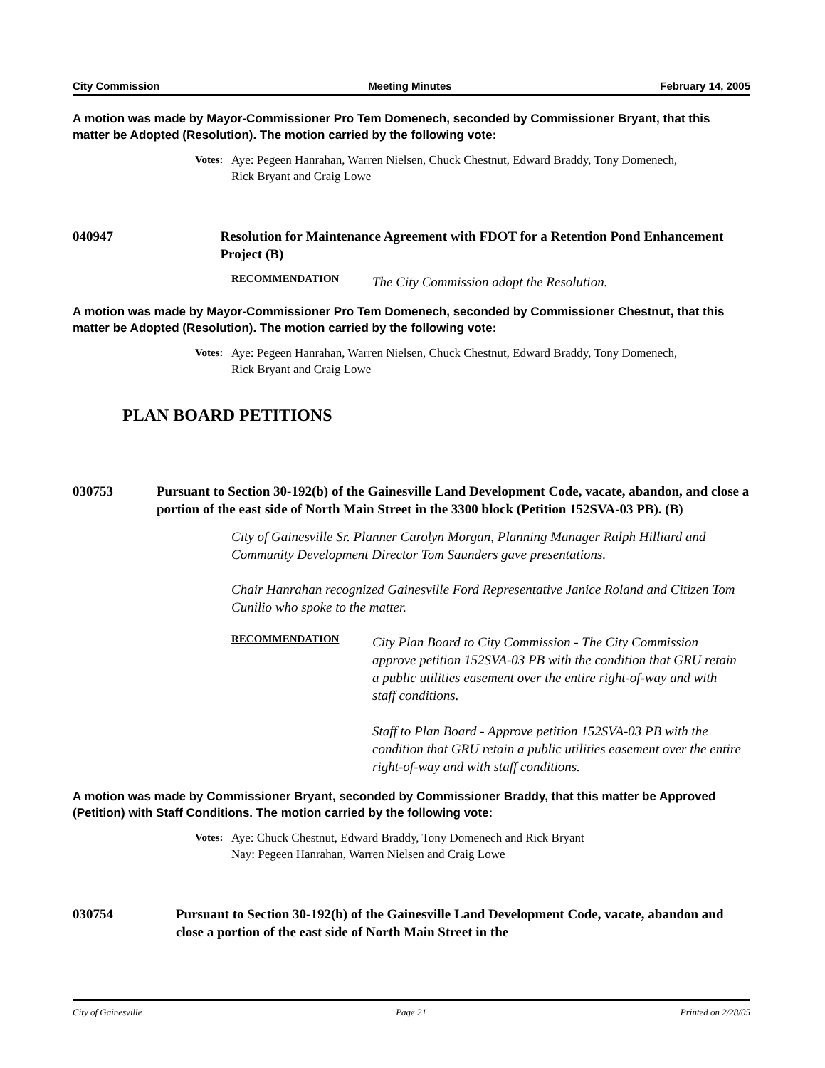City Commission Meeting Minutes February 14, 2005
A motion was made by Mayor-Commissioner Pro Tem Domenech, seconded by Commissioner Bryant, that this matter be Adopted (Resolution). The motion carried by the following vote:
Votes: Aye: Pegeen Hanrahan, Warren Nielsen, Chuck Chestnut, Edward Braddy, Tony Domenech,
Rick Bryant and Craig Lowe
040947 Resolution for Maintenance Agreement with FDOT for a Retention Pond Enhancement Project (B)
RECOMMENDATION The City Commission adopt the Resolution.
A motion was made by Mayor-Commissioner Pro Tem Domenech, seconded by Commissioner Chestnut, that this matter be Adopted (Resolution). The motion carried by the following vote:
Votes: Aye: Pegeen Hanrahan, Warren Nielsen, Chuck Chestnut, Edward Braddy, Tony Domenech,
Rick Bryant and Craig Lowe
PLAN BOARD PETITIONS
030753 Pursuant to Section 30-192(b) of the Gainesville Land Development Code, vacate, abandon, and close a portion of the east side of North Main Street in the 3300 block (Petition 152SVA-03 PB). (B)
City of Gainesville Sr. Planner Carolyn Morgan, Planning Manager Ralph Hilliard and Community Development Director Tom Saunders gave presentations.
Chair Hanrahan recognized Gainesville Ford Representative Janice Roland and Citizen Tom Cunilio who spoke to the matter.
RECOMMENDATION City Plan Board to City Commission - The City Commission approve petition 152SVA-03 PB with the condition that GRU retain a public utilities easement over the entire right-of-way and with staff conditions.
Staff to Plan Board - Approve petition 152SVA-03 PB with the condition that GRU retain a public utilities easement over the entire right-of-way and with staff conditions.
A motion was made by Commissioner Bryant, seconded by Commissioner Braddy, that this matter be Approved (Petition) with Staff Conditions. The motion carried by the following vote:
Votes: Aye: Chuck Chestnut, Edward Braddy, Tony Domenech and Rick Bryant
Nay: Pegeen Hanrahan, Warren Nielsen and Craig Lowe
030754 Pursuant to Section 30-192(b) of the Gainesville Land Development Code, vacate, abandon and close a portion of the east side of North Main Street in the
City of Gainesville Page 21 Printed on 2/28/05